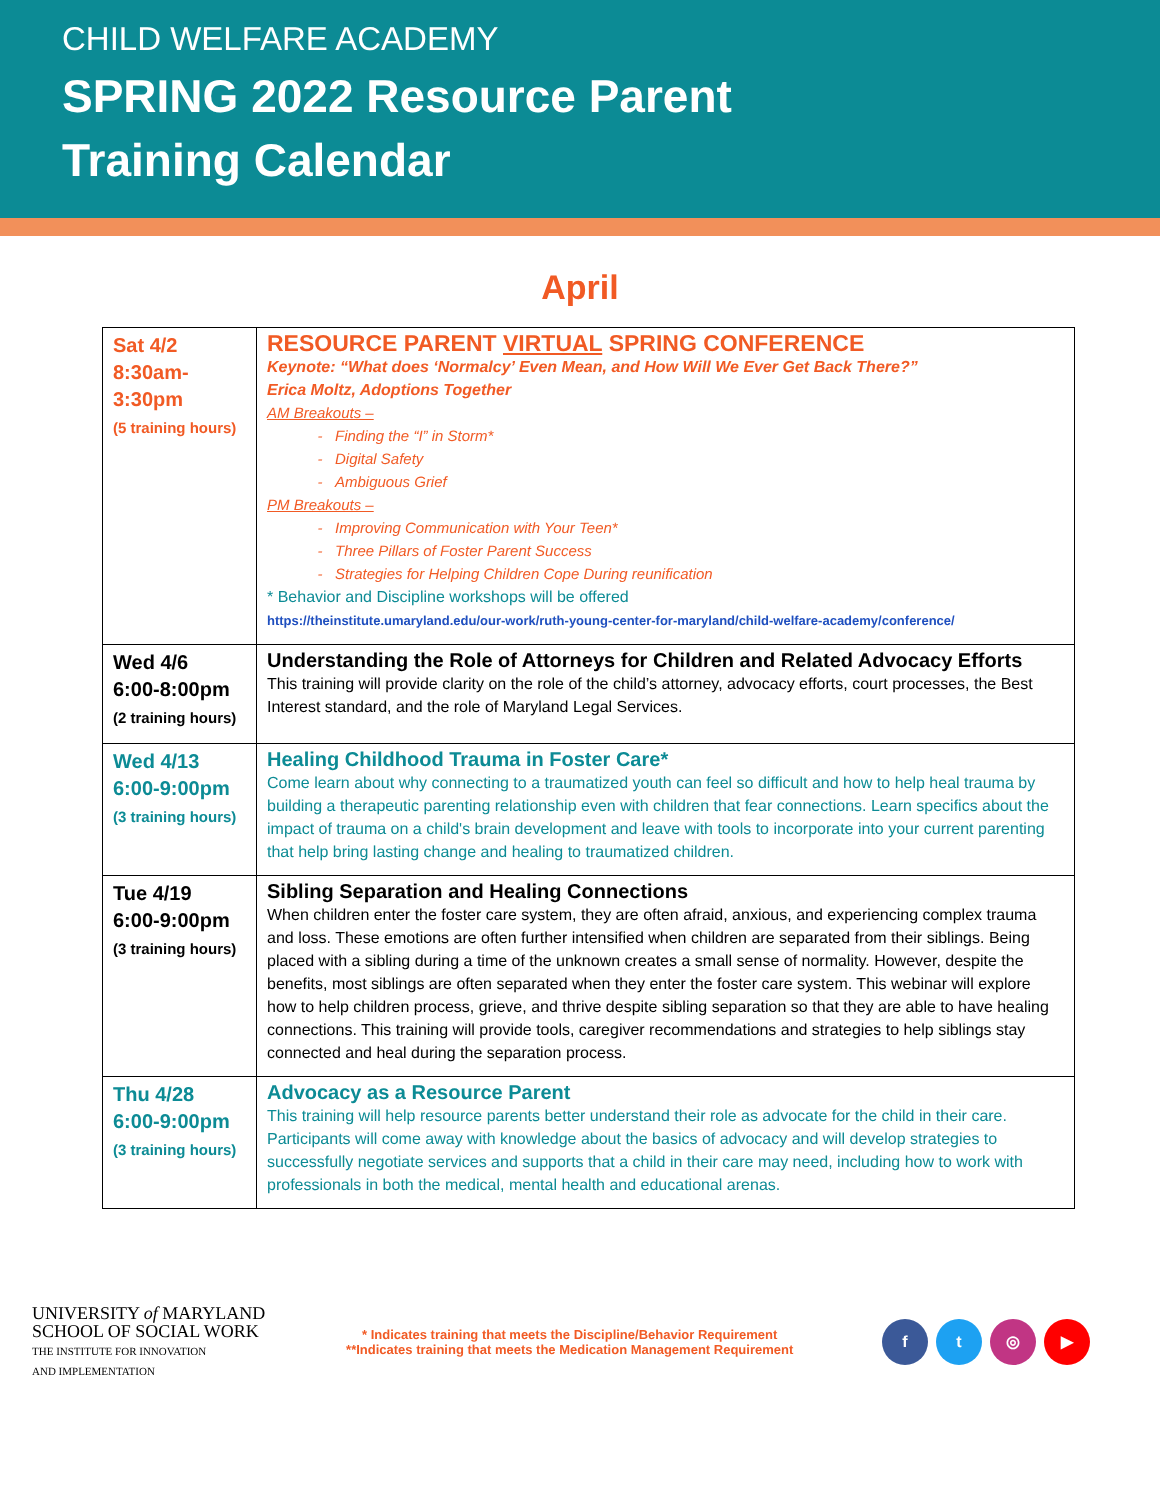CHILD WELFARE ACADEMY
SPRING 2022 Resource Parent
Training Calendar
April
| Sat 4/2 8:30am- 3:30pm (5 training hours) | RESOURCE PARENT VIRTUAL SPRING CONFERENCE Keynote: “What does ‘Normalcy’ Even Mean, and How Will We Ever Get Back There?” Erica Moltz, Adoptions Together AM Breakouts – Finding the “I” in Storm* Digital Safety Ambiguous Grief PM Breakouts – Improving Communication with Your Teen* Three Pillars of Foster Parent Success Strategies for Helping Children Cope During reunification * Behavior and Discipline workshops will be offered https://theinstitute.umaryland.edu/our-work/ruth-young-center-for-maryland/child-welfare-academy/conference/ |
| Wed 4/6 6:00-8:00pm (2 training hours) | Understanding the Role of Attorneys for Children and Related Advocacy Efforts This training will provide clarity on the role of the child’s attorney, advocacy efforts, court processes, the Best Interest standard, and the role of Maryland Legal Services. |
| Wed 4/13 6:00-9:00pm (3 training hours) | Healing Childhood Trauma in Foster Care* Come learn about why connecting to a traumatized youth can feel so difficult and how to help heal trauma by building a therapeutic parenting relationship even with children that fear connections. Learn specifics about the impact of trauma on a child's brain development and leave with tools to incorporate into your current parenting that help bring lasting change and healing to traumatized children. |
| Tue 4/19 6:00-9:00pm (3 training hours) | Sibling Separation and Healing Connections When children enter the foster care system, they are often afraid, anxious, and experiencing complex trauma and loss. These emotions are often further intensified when children are separated from their siblings. Being placed with a sibling during a time of the unknown creates a small sense of normality. However, despite the benefits, most siblings are often separated when they enter the foster care system. This webinar will explore how to help children process, grieve, and thrive despite sibling separation so that they are able to have healing connections. This training will provide tools, caregiver recommendations and strategies to help siblings stay connected and heal during the separation process. |
| Thu 4/28 6:00-9:00pm (3 training hours) | Advocacy as a Resource Parent This training will help resource parents better understand their role as advocate for the child in their care. Participants will come away with knowledge about the basics of advocacy and will develop strategies to successfully negotiate services and supports that a child in their care may need, including how to work with professionals in both the medical, mental health and educational arenas. |
UNIVERSITY of MARYLAND
SCHOOL OF SOCIAL WORK
THE INSTITUTE FOR INNOVATION
AND IMPLEMENTATION
* Indicates training that meets the Discipline/Behavior Requirement
**Indicates training that meets the Medication Management Requirement
ft ◎ ▶